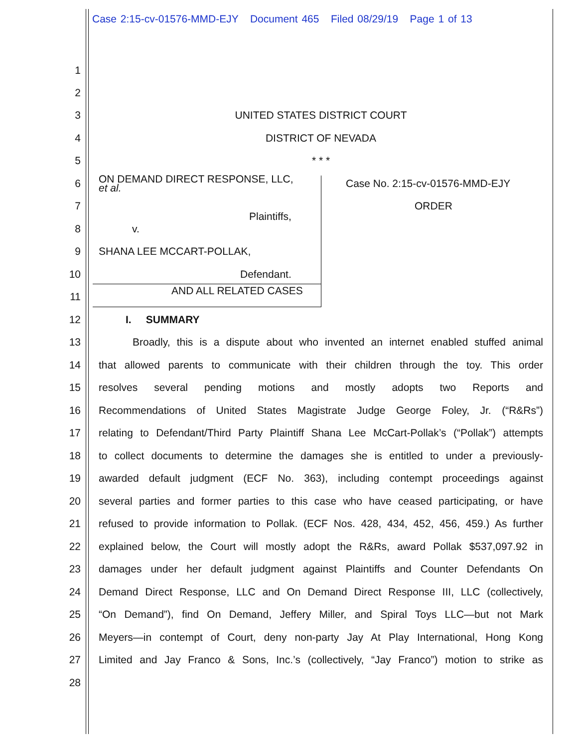Case 2:15-cv-01576-MMD-EJY Document 465 Filed 08/29/19 Page 1 of 13
1
2
3 UNITED STATES DISTRICT COURT
4 DISTRICT OF NEVADA
5 * * *
6 ON DEMAND DIRECT RESPONSE, LLC,
et al. Case No. 2:15-cv-01576-MMD-EJY
7 ORDER
Plaintiffs,
8 v.
9 SHANA LEE MCCART-POLLAK,
10 Defendant.
AND ALL RELATED CASES
11
12 I. SUMMARY
13 Broadly, this is a dispute about who invented an internet enabled stuffed animal
14 that allowed parents to communicate with their children through the toy. This order
15 resolves several pending motions and mostly adopts two Reports and
16 Recommendations of United States Magistrate Judge George Foley, Jr. (“R&Rs”)
17 relating to Defendant/Third Party Plaintiff Shana Lee McCart-Pollak’s (“Pollak”) attempts
18 to collect documents to determine the damages she is entitled to under a previously-
19 awarded default judgment (ECF No. 363), including contempt proceedings against
20 several parties and former parties to this case who have ceased participating, or have
21 refused to provide information to Pollak. (ECF Nos. 428, 434, 452, 456, 459.) As further
22 explained below, the Court will mostly adopt the R&Rs, award Pollak $537,097.92 in
23 damages under her default judgment against Plaintiffs and Counter Defendants On
24 Demand Direct Response, LLC and On Demand Direct Response III, LLC (collectively,
25 “On Demand”), find On Demand, Jeffery Miller, and Spiral Toys LLC—but not Mark
26 Meyers—in contempt of Court, deny non-party Jay At Play International, Hong Kong
27 Limited and Jay Franco & Sons, Inc.’s (collectively, “Jay Franco”) motion to strike as
28